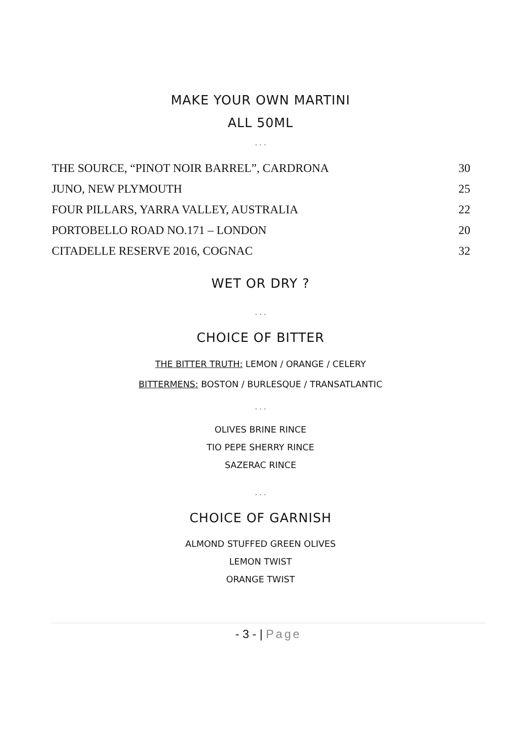MAKE YOUR OWN MARTINI
ALL 50ML
. . .
| THE SOURCE, “PINOT NOIR BARREL”, CARDRONA | 30 |
| JUNO, NEW PLYMOUTH | 25 |
| FOUR PILLARS, YARRA VALLEY, AUSTRALIA | 22 |
| PORTOBELLO ROAD NO.171 – LONDON | 20 |
| CITADELLE RESERVE 2016, COGNAC | 32 |
WET OR DRY ?
. . .
CHOICE OF BITTER
THE BITTER TRUTH: LEMON / ORANGE / CELERY
BITTERMENS: BOSTON / BURLESQUE / TRANSATLANTIC
. . .
OLIVES BRINE RINCE
TIO PEPE SHERRY RINCE
SAZERAC RINCE
. . .
CHOICE OF GARNISH
ALMOND STUFFED GREEN OLIVES
LEMON TWIST
ORANGE TWIST
- 3 - | Page